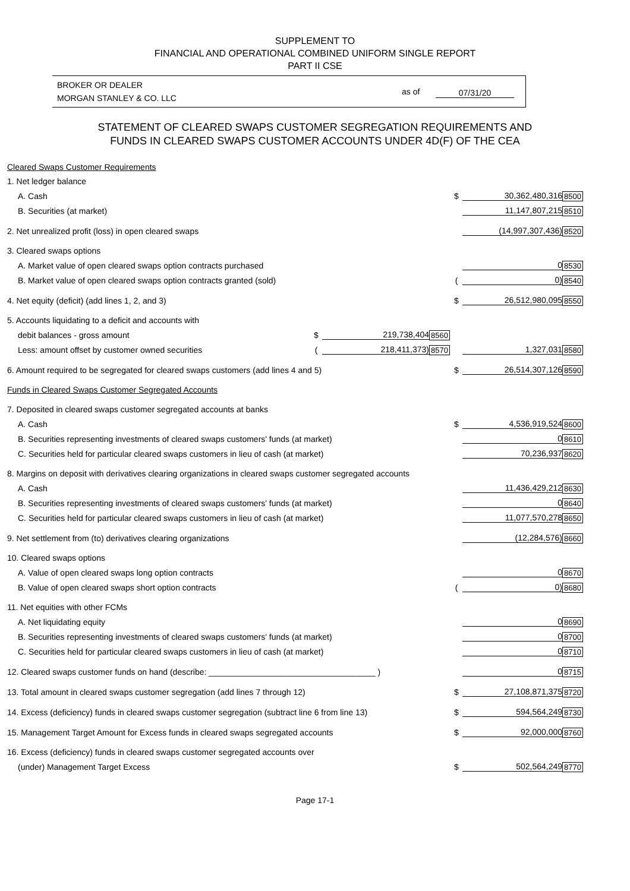SUPPLEMENT TO
FINANCIAL AND OPERATIONAL COMBINED UNIFORM SINGLE REPORT
PART II CSE
BROKER OR DEALER
MORGAN STANLEY & CO. LLC
as of 07/31/20
STATEMENT OF CLEARED SWAPS CUSTOMER SEGREGATION REQUIREMENTS AND
FUNDS IN CLEARED SWAPS CUSTOMER ACCOUNTS UNDER 4D(F) OF THE CEA
| Cleared Swaps Customer Requirements | | | | | | |
| 1. Net ledger balance | | | | | | |
| A. Cash | | | | $ | 30,362,480,316 | 8500 |
| B. Securities (at market) | | | | | 11,147,807,215 | 8510 |
| 2. Net unrealized profit (loss) in open cleared swaps | | | | | (14,997,307,436) | 8520 |
| 3. Cleared swaps options | | | | | | |
| A. Market value of open cleared swaps option contracts purchased | | | | | 0 | 8530 |
| B. Market value of open cleared swaps option contracts granted (sold) | | | | ( | 0) | 8540 |
| 4. Net equity (deficit) (add lines 1, 2, and 3) | | | | $ | 26,512,980,095 | 8550 |
| 5. Accounts liquidating to a deficit and accounts with | | | | | | |
| debit balances - gross amount | $ | 219,738,404 | 8560 | | | |
| Less: amount offset by customer owned securities | ( | 218,411,373) | 8570 | | 1,327,031 | 8580 |
| 6. Amount required to be segregated for cleared swaps customers (add lines 4 and 5) | | | | $ | 26,514,307,126 | 8590 |
| Funds in Cleared Swaps Customer Segregated Accounts | | | | | | |
| 7. Deposited in cleared swaps customer segregated accounts at banks | | | | | | |
| A. Cash | | | | $ | 4,536,919,524 | 8600 |
| B. Securities representing investments of cleared swaps customers' funds (at market) | | | | | 0 | 8610 |
| C. Securities held for particular cleared swaps customers in lieu of cash (at market) | | | | | 70,236,937 | 8620 |
| 8. Margins on deposit with derivatives clearing organizations in cleared swaps customer segregated accounts | | | | | | |
| A. Cash | | | | | 11,436,429,212 | 8630 |
| B. Securities representing investments of cleared swaps customers' funds (at market) | | | | | 0 | 8640 |
| C. Securities held for particular cleared swaps customers in lieu of cash (at market) | | | | | 11,077,570,278 | 8650 |
| 9. Net settlement from (to) derivatives clearing organizations | | | | | (12,284,576) | 8660 |
| 10. Cleared swaps options | | | | | | |
| A. Value of open cleared swaps long option contracts | | | | | 0 | 8670 |
| B. Value of open cleared swaps short option contracts | | | | ( | 0) | 8680 |
| 11. Net equities with other FCMs | | | | | | |
| A. Net liquidating equity | | | | | 0 | 8690 |
| B. Securities representing investments of cleared swaps customers' funds (at market) | | | | | 0 | 8700 |
| C. Securities held for particular cleared swaps customers in lieu of cash (at market) | | | | | 0 | 8710 |
| 12. Cleared swaps customer funds on hand (describe: ____________________________________ ) | | | | | 0 | 8715 |
| 13. Total amount in cleared swaps customer segregation (add lines 7 through 12) | | | | $ | 27,108,871,375 | 8720 |
| 14. Excess (deficiency) funds in cleared swaps customer segregation (subtract line 6 from line 13) | | | | $ | 594,564,249 | 8730 |
| 15. Management Target Amount for Excess funds in cleared swaps segregated accounts | | | | $ | 92,000,000 | 8760 |
| 16. Excess (deficiency) funds in cleared swaps customer segregated accounts over | | | | | | |
| (under) Management Target Excess | | | | $ | 502,564,249 | 8770 |
Page 17-1